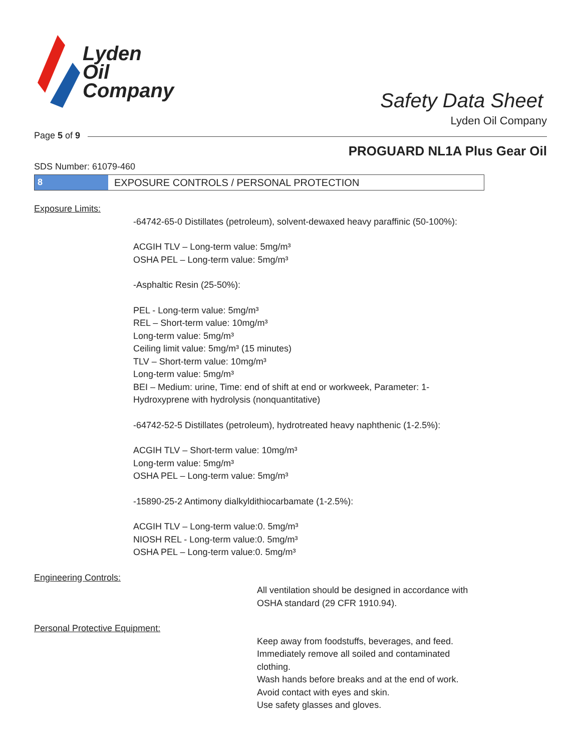Lyden
Oil
Company
Safety Data Sheet
Lyden Oil Company
Page 5 of 9
PROGUARD NL1A Plus Gear Oil
SDS Number: 61079-460
8 EXPOSURE CONTROLS / PERSONAL PROTECTION
Exposure Limits:
-64742-65-0 Distillates (petroleum), solvent-dewaxed heavy paraffinic (50-100%):
ACGIH TLV – Long-term value: 5mg/m³
OSHA PEL – Long-term value: 5mg/m³
-Asphaltic Resin (25-50%):
PEL - Long-term value: 5mg/m³
REL – Short-term value: 10mg/m³
Long-term value: 5mg/m³
Ceiling limit value: 5mg/m³ (15 minutes)
TLV – Short-term value: 10mg/m³
Long-term value: 5mg/m³
BEI – Medium: urine, Time: end of shift at end or workweek, Parameter: 1-
Hydroxyprene with hydrolysis (nonquantitative)
-64742-52-5 Distillates (petroleum), hydrotreated heavy naphthenic (1-2.5%):
ACGIH TLV – Short-term value: 10mg/m³
Long-term value: 5mg/m³
OSHA PEL – Long-term value: 5mg/m³
-15890-25-2 Antimony dialkyldithiocarbamate (1-2.5%):
ACGIH TLV – Long-term value:0. 5mg/m³
NIOSH REL - Long-term value:0. 5mg/m³
OSHA PEL – Long-term value:0. 5mg/m³
Engineering Controls:
All ventilation should be designed in accordance with OSHA standard (29 CFR 1910.94).
Personal Protective Equipment:
Keep away from foodstuffs, beverages, and feed.
Immediately remove all soiled and contaminated clothing.
Wash hands before breaks and at the end of work.
Avoid contact with eyes and skin.
Use safety glasses and gloves.